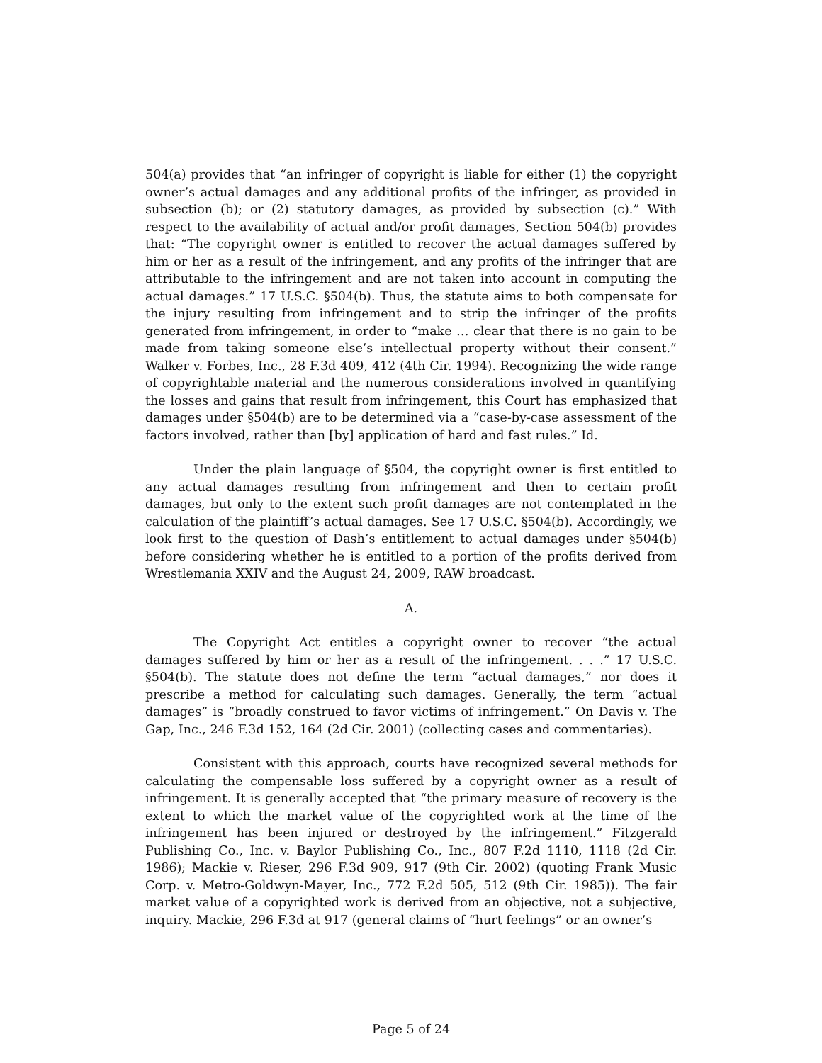504(a) provides that “an infringer of copyright is liable for either (1) the copyright owner’s actual damages and any additional profits of the infringer, as provided in subsection (b); or (2) statutory damages, as provided by subsection (c).” With respect to the availability of actual and/or profit damages, Section 504(b) provides that: “The copyright owner is entitled to recover the actual damages suffered by him or her as a result of the infringement, and any profits of the infringer that are attributable to the infringement and are not taken into account in computing the actual damages.” 17 U.S.C. §504(b). Thus, the statute aims to both compensate for the injury resulting from infringement and to strip the infringer of the profits generated from infringement, in order to “make … clear that there is no gain to be made from taking someone else’s intellectual property without their consent.” Walker v. Forbes, Inc., 28 F.3d 409, 412 (4th Cir. 1994). Recognizing the wide range of copyrightable material and the numerous considerations involved in quantifying the losses and gains that result from infringement, this Court has emphasized that damages under §504(b) are to be determined via a “case-by-case assessment of the factors involved, rather than [by] application of hard and fast rules.” Id.
Under the plain language of §504, the copyright owner is first entitled to any actual damages resulting from infringement and then to certain profit damages, but only to the extent such profit damages are not contemplated in the calculation of the plaintiff’s actual damages. See 17 U.S.C. §504(b). Accordingly, we look first to the question of Dash’s entitlement to actual damages under §504(b) before considering whether he is entitled to a portion of the profits derived from Wrestlemania XXIV and the August 24, 2009, RAW broadcast.
A.
The Copyright Act entitles a copyright owner to recover “the actual damages suffered by him or her as a result of the infringement. . . .” 17 U.S.C. §504(b). The statute does not define the term “actual damages,” nor does it prescribe a method for calculating such damages. Generally, the term “actual damages” is “broadly construed to favor victims of infringement.” On Davis v. The Gap, Inc., 246 F.3d 152, 164 (2d Cir. 2001) (collecting cases and commentaries).
Consistent with this approach, courts have recognized several methods for calculating the compensable loss suffered by a copyright owner as a result of infringement. It is generally accepted that “the primary measure of recovery is the extent to which the market value of the copyrighted work at the time of the infringement has been injured or destroyed by the infringement.” Fitzgerald Publishing Co., Inc. v. Baylor Publishing Co., Inc., 807 F.2d 1110, 1118 (2d Cir. 1986); Mackie v. Rieser, 296 F.3d 909, 917 (9th Cir. 2002) (quoting Frank Music Corp. v. Metro-Goldwyn-Mayer, Inc., 772 F.2d 505, 512 (9th Cir. 1985)). The fair market value of a copyrighted work is derived from an objective, not a subjective, inquiry. Mackie, 296 F.3d at 917 (general claims of “hurt feelings” or an owner’s
Page 5 of 24